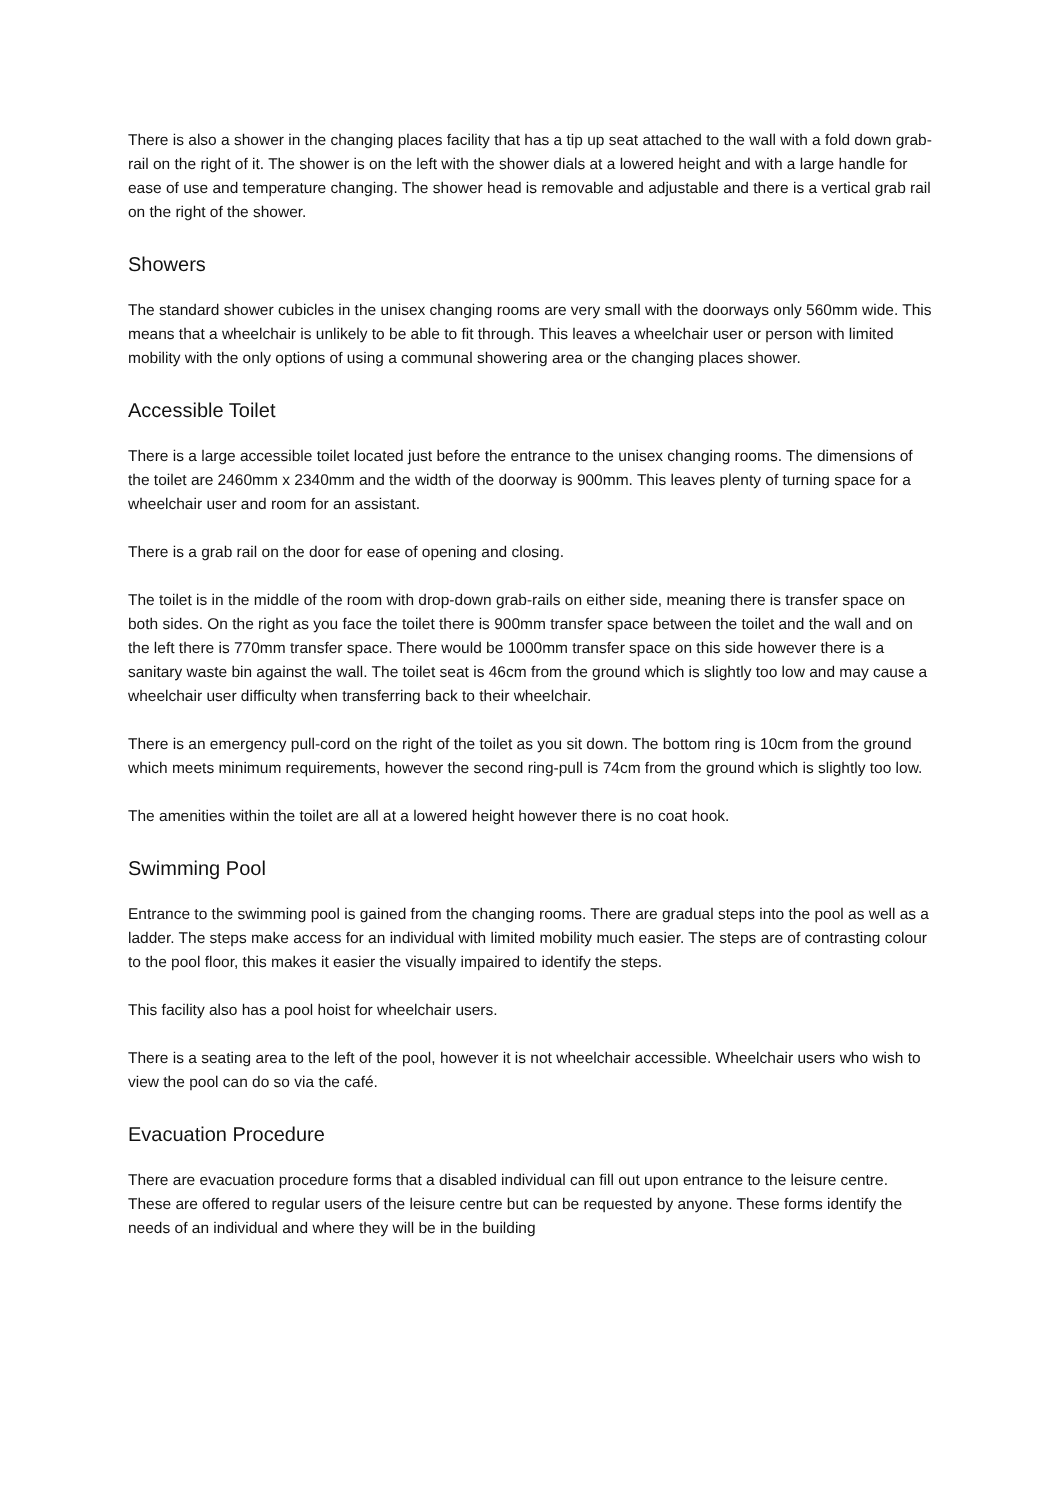There is also a shower in the changing places facility that has a tip up seat attached to the wall with a fold down grab-rail on the right of it. The shower is on the left with the shower dials at a lowered height and with a large handle for ease of use and temperature changing. The shower head is removable and adjustable and there is a vertical grab rail on the right of the shower.
Showers
The standard shower cubicles in the unisex changing rooms are very small with the doorways only 560mm wide. This means that a wheelchair is unlikely to be able to fit through. This leaves a wheelchair user or person with limited mobility with the only options of using a communal showering area or the changing places shower.
Accessible Toilet
There is a large accessible toilet located just before the entrance to the unisex changing rooms. The dimensions of the toilet are 2460mm x 2340mm and the width of the doorway is 900mm. This leaves plenty of turning space for a wheelchair user and room for an assistant.
There is a grab rail on the door for ease of opening and closing.
The toilet is in the middle of the room with drop-down grab-rails on either side, meaning there is transfer space on both sides. On the right as you face the toilet there is 900mm transfer space between the toilet and the wall and on the left there is 770mm transfer space. There would be 1000mm transfer space on this side however there is a sanitary waste bin against the wall. The toilet seat is 46cm from the ground which is slightly too low and may cause a wheelchair user difficulty when transferring back to their wheelchair.
There is an emergency pull-cord on the right of the toilet as you sit down. The bottom ring is 10cm from the ground which meets minimum requirements, however the second ring-pull is 74cm from the ground which is slightly too low.
The amenities within the toilet are all at a lowered height however there is no coat hook.
Swimming Pool
Entrance to the swimming pool is gained from the changing rooms. There are gradual steps into the pool as well as a ladder. The steps make access for an individual with limited mobility much easier. The steps are of contrasting colour to the pool floor, this makes it easier the visually impaired to identify the steps.
This facility also has a pool hoist for wheelchair users.
There is a seating area to the left of the pool, however it is not wheelchair accessible. Wheelchair users who wish to view the pool can do so via the café.
Evacuation Procedure
There are evacuation procedure forms that a disabled individual can fill out upon entrance to the leisure centre. These are offered to regular users of the leisure centre but can be requested by anyone. These forms identify the needs of an individual and where they will be in the building